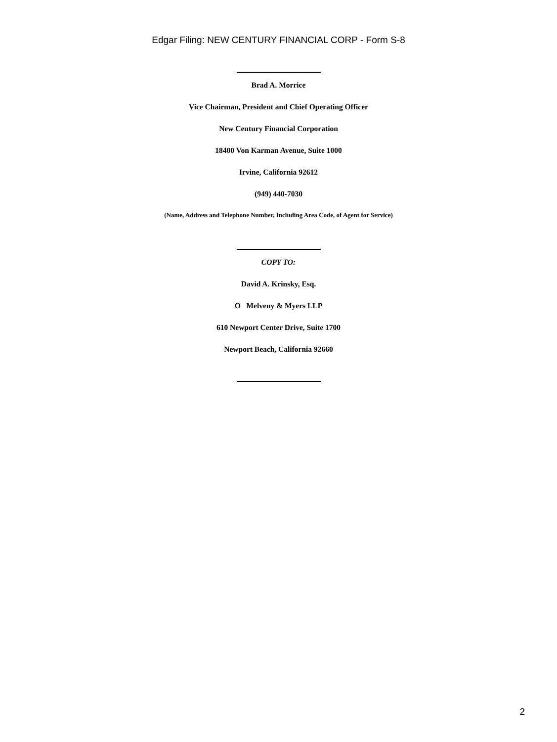Edgar Filing: NEW CENTURY FINANCIAL CORP - Form S-8
Brad A. Morrice
Vice Chairman, President and Chief Operating Officer
New Century Financial Corporation
18400 Von Karman Avenue, Suite 1000
Irvine, California 92612
(949) 440-7030
(Name, Address and Telephone Number, Including Area Code, of Agent for Service)
COPY TO:
David A. Krinsky, Esq.
O Melveny & Myers LLP
610 Newport Center Drive, Suite 1700
Newport Beach, California 92660
2